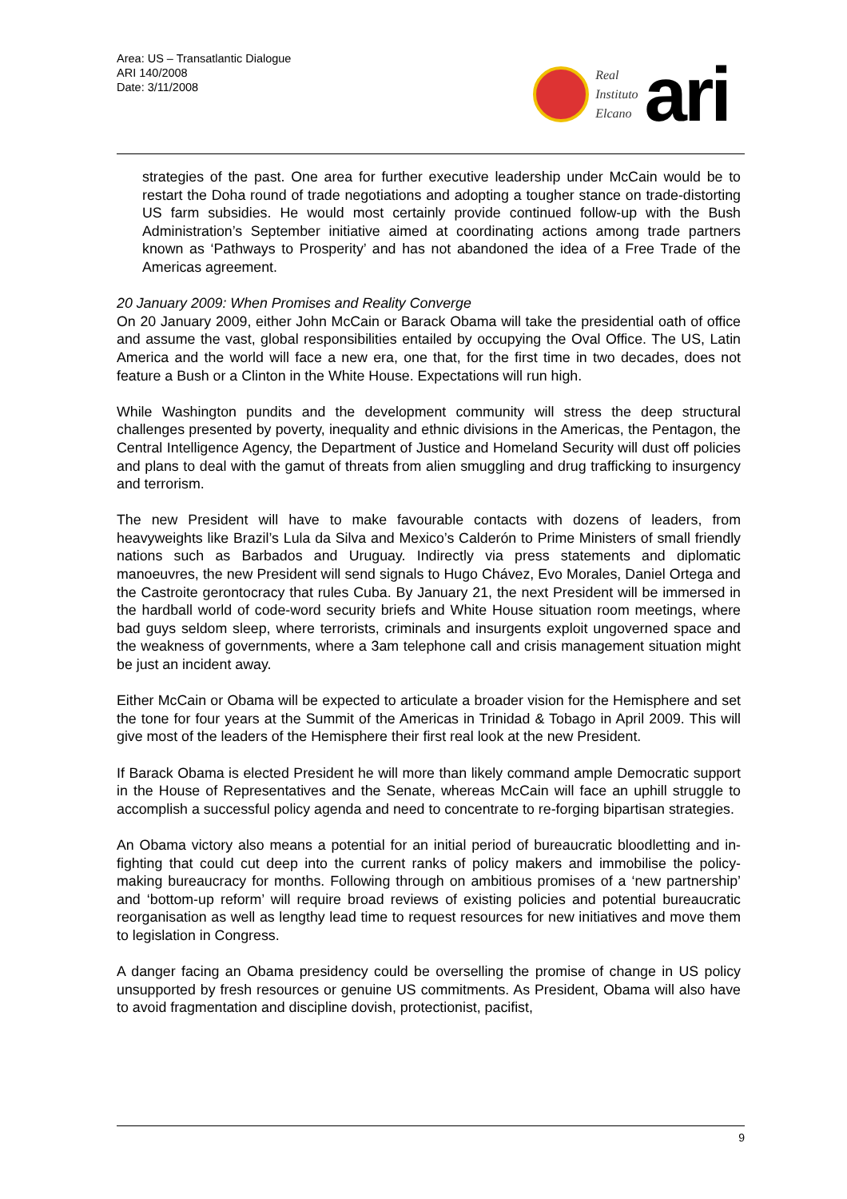Area: US – Transatlantic Dialogue
ARI 140/2008
Date: 3/11/2008
Real
Instituto
Elcano
ari
strategies of the past. One area for further executive leadership under McCain would be to restart the Doha round of trade negotiations and adopting a tougher stance on trade-distorting US farm subsidies. He would most certainly provide continued follow-up with the Bush Administration’s September initiative aimed at coordinating actions among trade partners known as ‘Pathways to Prosperity’ and has not abandoned the idea of a Free Trade of the Americas agreement.
20 January 2009: When Promises and Reality Converge
On 20 January 2009, either John McCain or Barack Obama will take the presidential oath of office and assume the vast, global responsibilities entailed by occupying the Oval Office. The US, Latin America and the world will face a new era, one that, for the first time in two decades, does not feature a Bush or a Clinton in the White House. Expectations will run high.
While Washington pundits and the development community will stress the deep structural challenges presented by poverty, inequality and ethnic divisions in the Americas, the Pentagon, the Central Intelligence Agency, the Department of Justice and Homeland Security will dust off policies and plans to deal with the gamut of threats from alien smuggling and drug trafficking to insurgency and terrorism.
The new President will have to make favourable contacts with dozens of leaders, from heavyweights like Brazil’s Lula da Silva and Mexico’s Calderón to Prime Ministers of small friendly nations such as Barbados and Uruguay. Indirectly via press statements and diplomatic manoeuvres, the new President will send signals to Hugo Chávez, Evo Morales, Daniel Ortega and the Castroite gerontocracy that rules Cuba. By January 21, the next President will be immersed in the hardball world of code-word security briefs and White House situation room meetings, where bad guys seldom sleep, where terrorists, criminals and insurgents exploit ungoverned space and the weakness of governments, where a 3am telephone call and crisis management situation might be just an incident away.
Either McCain or Obama will be expected to articulate a broader vision for the Hemisphere and set the tone for four years at the Summit of the Americas in Trinidad & Tobago in April 2009. This will give most of the leaders of the Hemisphere their first real look at the new President.
If Barack Obama is elected President he will more than likely command ample Democratic support in the House of Representatives and the Senate, whereas McCain will face an uphill struggle to accomplish a successful policy agenda and need to concentrate to re-forging bipartisan strategies.
An Obama victory also means a potential for an initial period of bureaucratic bloodletting and in-fighting that could cut deep into the current ranks of policy makers and immobilise the policy-making bureaucracy for months. Following through on ambitious promises of a ‘new partnership’ and ‘bottom-up reform’ will require broad reviews of existing policies and potential bureaucratic reorganisation as well as lengthy lead time to request resources for new initiatives and move them to legislation in Congress.
A danger facing an Obama presidency could be overselling the promise of change in US policy unsupported by fresh resources or genuine US commitments. As President, Obama will also have to avoid fragmentation and discipline dovish, protectionist, pacifist,
9